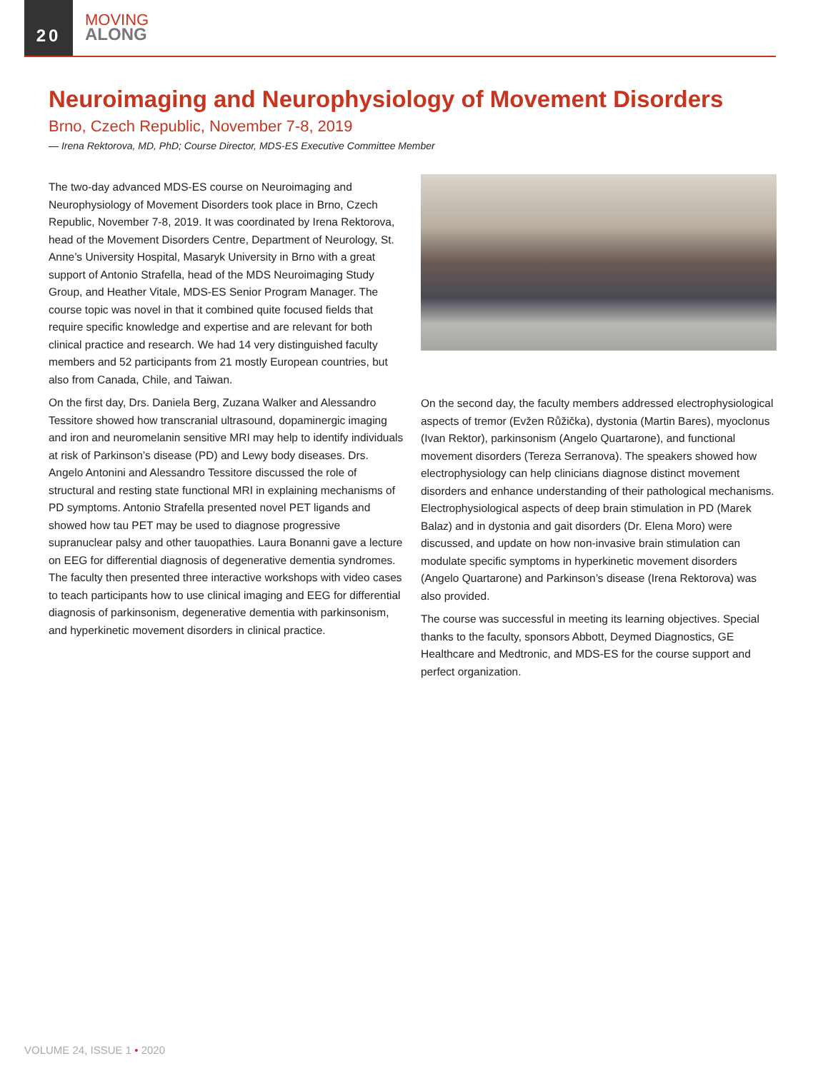20
MOVING
ALONG
Neuroimaging and Neurophysiology of Movement Disorders
Brno, Czech Republic, November 7-8, 2019
— Irena Rektorova, MD, PhD; Course Director, MDS-ES Executive Committee Member
The two-day advanced MDS-ES course on Neuroimaging and Neurophysiology of Movement Disorders took place in Brno, Czech Republic, November 7-8, 2019. It was coordinated by Irena Rektorova, head of the Movement Disorders Centre, Department of Neurology, St. Anne’s University Hospital, Masaryk University in Brno with a great support of Antonio Strafella, head of the MDS Neuroimaging Study Group, and Heather Vitale, MDS-ES Senior Program Manager. The course topic was novel in that it combined quite focused fields that require specific knowledge and expertise and are relevant for both clinical practice and research. We had 14 very distinguished faculty members and 52 participants from 21 mostly European countries, but also from Canada, Chile, and Taiwan.
On the first day, Drs. Daniela Berg, Zuzana Walker and Alessandro Tessitore showed how transcranial ultrasound, dopaminergic imaging and iron and neuromelanin sensitive MRI may help to identify individuals at risk of Parkinson’s disease (PD) and Lewy body diseases. Drs. Angelo Antonini and Alessandro Tessitore discussed the role of structural and resting state functional MRI in explaining mechanisms of PD symptoms. Antonio Strafella presented novel PET ligands and showed how tau PET may be used to diagnose progressive supranuclear palsy and other tauopathies. Laura Bonanni gave a lecture on EEG for differential diagnosis of degenerative dementia syndromes. The faculty then presented three interactive workshops with video cases to teach participants how to use clinical imaging and EEG for differential diagnosis of parkinsonism, degenerative dementia with parkinsonism, and hyperkinetic movement disorders in clinical practice.
On the second day, the faculty members addressed electrophysiological aspects of tremor (Evžen Růžička), dystonia (Martin Bares), myoclonus (Ivan Rektor), parkinsonism (Angelo Quartarone), and functional movement disorders (Tereza Serranova). The speakers showed how electrophysiology can help clinicians diagnose distinct movement disorders and enhance understanding of their pathological mechanisms. Electrophysiological aspects of deep brain stimulation in PD (Marek Balaz) and in dystonia and gait disorders (Dr. Elena Moro) were discussed, and update on how non-invasive brain stimulation can modulate specific symptoms in hyperkinetic movement disorders (Angelo Quartarone) and Parkinson’s disease (Irena Rektorova) was also provided.
The course was successful in meeting its learning objectives. Special thanks to the faculty, sponsors Abbott, Deymed Diagnostics, GE Healthcare and Medtronic, and MDS-ES for the course support and perfect organization.
VOLUME 24, ISSUE 1 • 2020